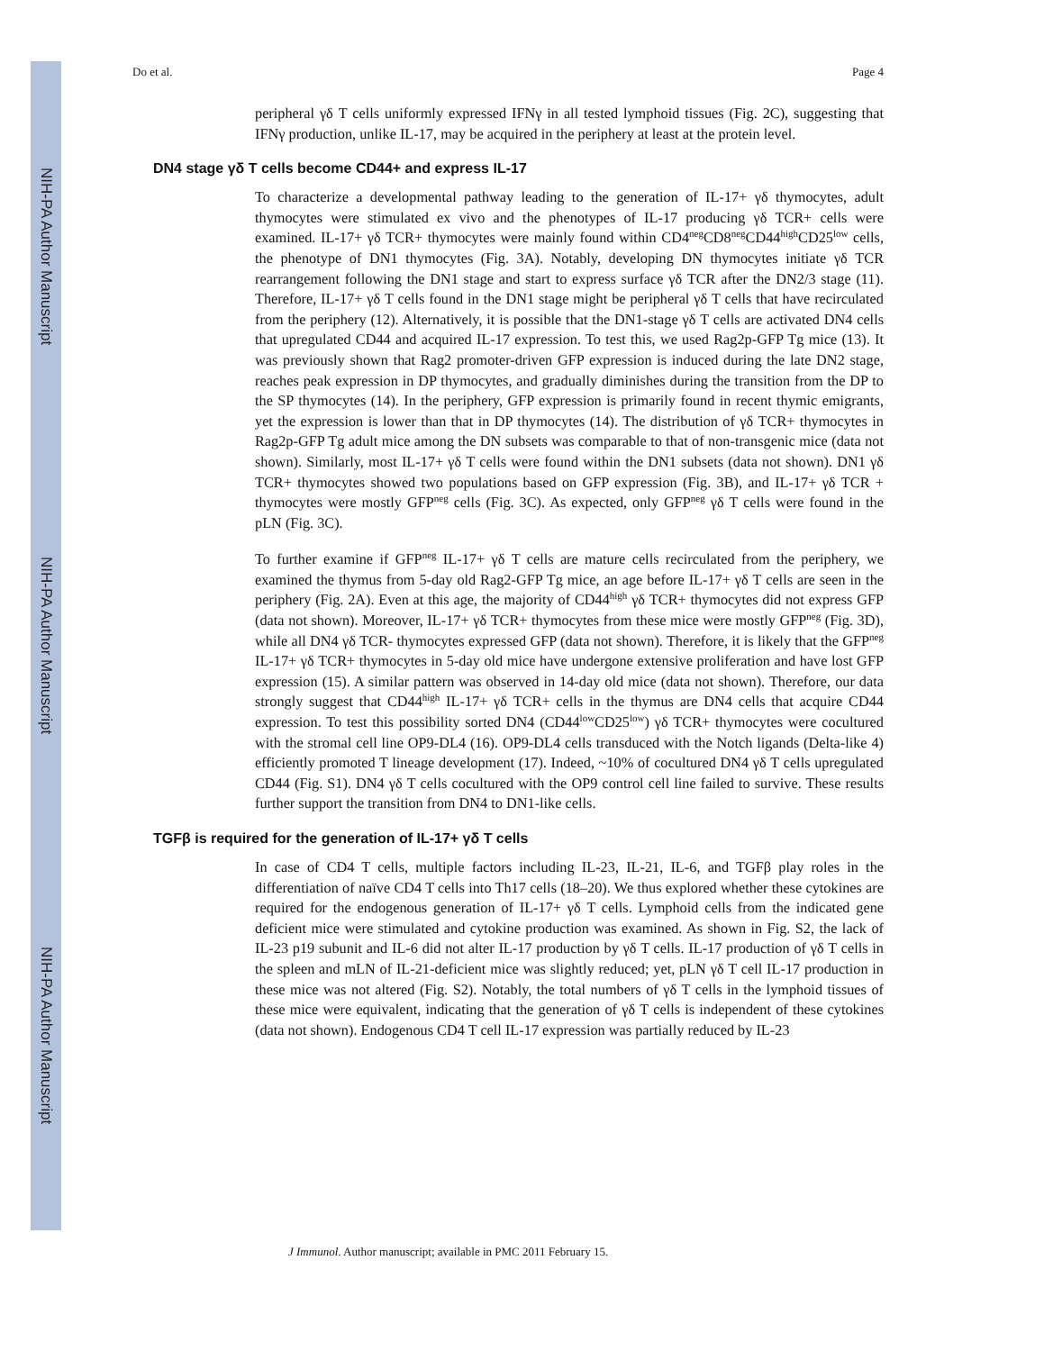NIH-PA Author Manuscript
NIH-PA Author Manuscript
NIH-PA Author Manuscript
Do et al. Page 4
peripheral γδ T cells uniformly expressed IFNγ in all tested lymphoid tissues (Fig. 2C), suggesting that IFNγ production, unlike IL-17, may be acquired in the periphery at least at the protein level.
DN4 stage γδ T cells become CD44+ and express IL-17
To characterize a developmental pathway leading to the generation of IL-17+ γδ thymocytes, adult thymocytes were stimulated ex vivo and the phenotypes of IL-17 producing γδ TCR+ cells were examined. IL-17+ γδ TCR+ thymocytes were mainly found within CD4<sup>neg</sup>CD8<sup>neg</sup>CD44<sup>high</sup>CD25<sup>low</sup> cells, the phenotype of DN1 thymocytes (Fig. 3A). Notably, developing DN thymocytes initiate γδ TCR rearrangement following the DN1 stage and start to express surface γδ TCR after the DN2/3 stage (11). Therefore, IL-17+ γδ T cells found in the DN1 stage might be peripheral γδ T cells that have recirculated from the periphery (12). Alternatively, it is possible that the DN1-stage γδ T cells are activated DN4 cells that upregulated CD44 and acquired IL-17 expression. To test this, we used Rag2p-GFP Tg mice (13). It was previously shown that Rag2 promoter-driven GFP expression is induced during the late DN2 stage, reaches peak expression in DP thymocytes, and gradually diminishes during the transition from the DP to the SP thymocytes (14). In the periphery, GFP expression is primarily found in recent thymic emigrants, yet the expression is lower than that in DP thymocytes (14). The distribution of γδ TCR+ thymocytes in Rag2p-GFP Tg adult mice among the DN subsets was comparable to that of non-transgenic mice (data not shown). Similarly, most IL-17+ γδ T cells were found within the DN1 subsets (data not shown). DN1 γδ TCR+ thymocytes showed two populations based on GFP expression (Fig. 3B), and IL-17+ γδ TCR + thymocytes were mostly GFP<sup>neg</sup> cells (Fig. 3C). As expected, only GFP<sup>neg</sup> γδ T cells were found in the pLN (Fig. 3C).
To further examine if GFP<sup>neg</sup> IL-17+ γδ T cells are mature cells recirculated from the periphery, we examined the thymus from 5-day old Rag2-GFP Tg mice, an age before IL-17+ γδ T cells are seen in the periphery (Fig. 2A). Even at this age, the majority of CD44<sup>high</sup> γδ TCR+ thymocytes did not express GFP (data not shown). Moreover, IL-17+ γδ TCR+ thymocytes from these mice were mostly GFP<sup>neg</sup> (Fig. 3D), while all DN4 γδ TCR- thymocytes expressed GFP (data not shown). Therefore, it is likely that the GFP<sup>neg</sup> IL-17+ γδ TCR+ thymocytes in 5-day old mice have undergone extensive proliferation and have lost GFP expression (15). A similar pattern was observed in 14-day old mice (data not shown). Therefore, our data strongly suggest that CD44<sup>high</sup> IL-17+ γδ TCR+ cells in the thymus are DN4 cells that acquire CD44 expression. To test this possibility sorted DN4 (CD44<sup>low</sup>CD25<sup>low</sup>) γδ TCR+ thymocytes were cocultured with the stromal cell line OP9-DL4 (16). OP9-DL4 cells transduced with the Notch ligands (Delta-like 4) efficiently promoted T lineage development (17). Indeed, ~10% of cocultured DN4 γδ T cells upregulated CD44 (Fig. S1). DN4 γδ T cells cocultured with the OP9 control cell line failed to survive. These results further support the transition from DN4 to DN1-like cells.
TGFβ is required for the generation of IL-17+ γδ T cells
In case of CD4 T cells, multiple factors including IL-23, IL-21, IL-6, and TGFβ play roles in the differentiation of naïve CD4 T cells into Th17 cells (18–20). We thus explored whether these cytokines are required for the endogenous generation of IL-17+ γδ T cells. Lymphoid cells from the indicated gene deficient mice were stimulated and cytokine production was examined. As shown in Fig. S2, the lack of IL-23 p19 subunit and IL-6 did not alter IL-17 production by γδ T cells. IL-17 production of γδ T cells in the spleen and mLN of IL-21-deficient mice was slightly reduced; yet, pLN γδ T cell IL-17 production in these mice was not altered (Fig. S2). Notably, the total numbers of γδ T cells in the lymphoid tissues of these mice were equivalent, indicating that the generation of γδ T cells is independent of these cytokines (data not shown). Endogenous CD4 T cell IL-17 expression was partially reduced by IL-23
J Immunol. Author manuscript; available in PMC 2011 February 15.